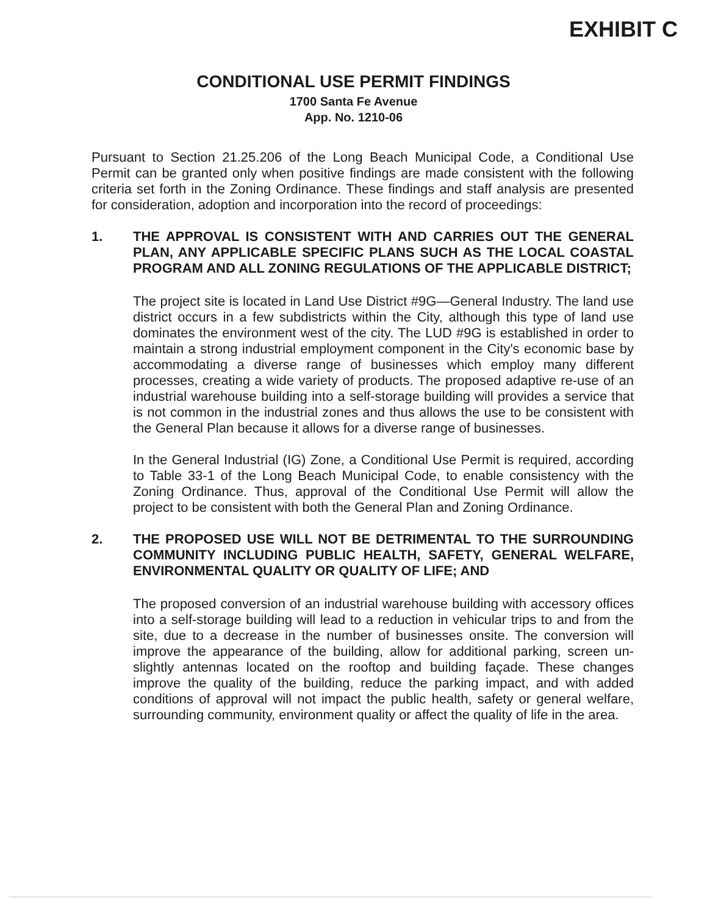EXHIBIT C
CONDITIONAL USE PERMIT FINDINGS
1700 Santa Fe Avenue
App. No. 1210-06
Pursuant to Section 21.25.206 of the Long Beach Municipal Code, a Conditional Use Permit can be granted only when positive findings are made consistent with the following criteria set forth in the Zoning Ordinance. These findings and staff analysis are presented for consideration, adoption and incorporation into the record of proceedings:
1. THE APPROVAL IS CONSISTENT WITH AND CARRIES OUT THE GENERAL PLAN, ANY APPLICABLE SPECIFIC PLANS SUCH AS THE LOCAL COASTAL PROGRAM AND ALL ZONING REGULATIONS OF THE APPLICABLE DISTRICT;
The project site is located in Land Use District #9G—General Industry. The land use district occurs in a few subdistricts within the City, although this type of land use dominates the environment west of the city. The LUD #9G is established in order to maintain a strong industrial employment component in the City's economic base by accommodating a diverse range of businesses which employ many different processes, creating a wide variety of products. The proposed adaptive re-use of an industrial warehouse building into a self-storage building will provides a service that is not common in the industrial zones and thus allows the use to be consistent with the General Plan because it allows for a diverse range of businesses.
In the General Industrial (IG) Zone, a Conditional Use Permit is required, according to Table 33-1 of the Long Beach Municipal Code, to enable consistency with the Zoning Ordinance. Thus, approval of the Conditional Use Permit will allow the project to be consistent with both the General Plan and Zoning Ordinance.
2. THE PROPOSED USE WILL NOT BE DETRIMENTAL TO THE SURROUNDING COMMUNITY INCLUDING PUBLIC HEALTH, SAFETY, GENERAL WELFARE, ENVIRONMENTAL QUALITY OR QUALITY OF LIFE; AND
The proposed conversion of an industrial warehouse building with accessory offices into a self-storage building will lead to a reduction in vehicular trips to and from the site, due to a decrease in the number of businesses onsite. The conversion will improve the appearance of the building, allow for additional parking, screen un-slightly antennas located on the rooftop and building façade. These changes improve the quality of the building, reduce the parking impact, and with added conditions of approval will not impact the public health, safety or general welfare, surrounding community, environment quality or affect the quality of life in the area.